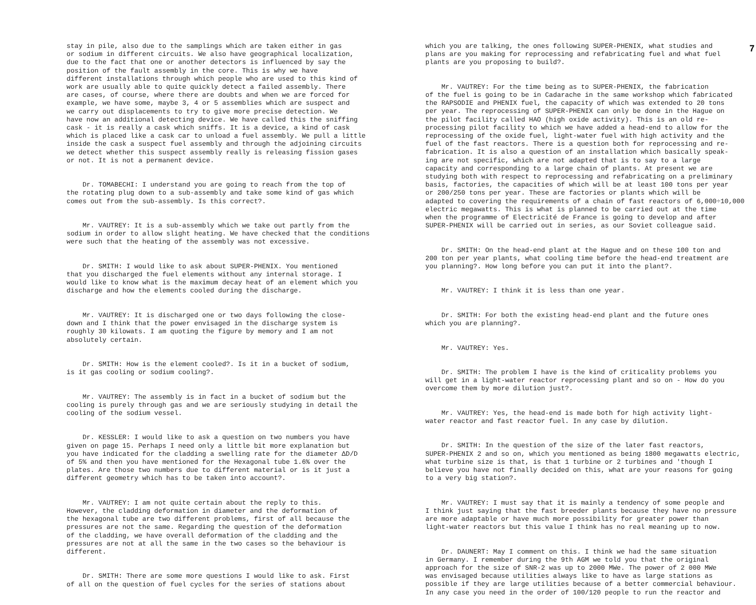stay in pile, also due to the samplings which are taken either in gas or sodium in different circuits. We also have geographical localization, due to the fact that one or another detectors is influenced by say the position of the fault assembly in the core. This is why we have different installations through which people who are used to this kind of work are usually able to quite quickly detect a failed assembly. There are cases, of course, where there are doubts and when we are forced for example, we have some, maybe 3, 4 or 5 assemblies which are suspect and we carry out displacements to try to give more precise detection. We have now an additional detecting device. We have called this the sniffing cask - it is really a cask which sniffs. It is a device, a kind of cask which is placed like a cask car to unload a fuel assembly. We pull a little inside the cask a suspect fuel assembly and through the adjoining circuits we detect whether this suspect assembly really is releasing fission gases or not. It is not a permanent device.
Dr. TOMABECHI: I understand you are going to reach from the top of the rotating plug down to a sub-assembly and take some kind of gas which comes out from the sub-assembly. Is this correct?.
Mr. VAUTREY: It is a sub-assembly which we take out partly from the sodium in order to allow slight heating. We have checked that the conditions were such that the heating of the assembly was not excessive.
Dr. SMITH: I would like to ask about SUPER-PHENIX. You mentioned that you discharged the fuel elements without any internal storage. I would like to know what is the maximum decay heat of an element which you discharge and how the elements cooled during the discharge.
Mr. VAUTREY: It is discharged one or two days following the close- down and I think that the power envisaged in the discharge system is roughly 30 kilowats. I am quoting the figure by memory and I am not absolutely certain.
Dr. SMITH: How is the element cooled?. Is it in a bucket of sodium, is it gas cooling or sodium cooling?.
Mr. VAUTREY: The assembly is in fact in a bucket of sodium but the cooling is purely through gas and we are seriously studying in detail the cooling of the sodium vessel.
Dr. KESSLER: I would like to ask a question on two numbers you have given on page 15. Perhaps I need only a little bit more explanation but you have indicated for the cladding a swelling rate for the diameter ΔD/D of 5% and then you have mentioned for the Hexagonal tube 1.6% over the plates. Are those two numbers due to different material or is it just a different geometry which has to be taken into account?.
Mr. VAUTREY: I am not quite certain about the reply to this. However, the cladding deformation in diameter and the deformation of the hexagonal tube are two different problems, first of all because the pressures are not the same. Regarding the question of the deformation of the cladding, we have overall deformation of the cladding and the pressures are not at all the same in the two cases so the behaviour is different.
Dr. SMITH: There are some more questions I would like to ask. First of all on the question of fuel cycles for the series of stations about
which you are talking, the ones following SUPER-PHENIX, what studies and plans are you making for reprocessing and refabricating fuel and what fuel plants are you proposing to build?.
Mr. VAUTREY: For the time being as to SUPER-PHENIX, the fabrication of the fuel is going to be in Cadarache in the same workshop which fabricated the RAPSODIE and PHENIX fuel, the capacity of which was extended to 20 tons per year. The reprocessing of SUPER-PHENIX can only be done in the Hague on the pilot facility called HAO (high oxide activity). This is an old re- processing pilot facility to which we have added a head-end to allow for the reprocessing of the oxide fuel, light-water fuel with high activity and the fuel of the fast reactors. There is a question both for reprocessing and re- fabrication. It is also a question of an installation which basically speak- ing are not specific, which are not adapted that is to say to a large capacity and corresponding to a large chain of plants. At present we are studying both with respect to reprocessing and refabricating on a preliminary basis, factories, the capacities of which will be at least 100 tons per year or 200/250 tons per year. These are factories or plants which will be adapted to covering the requirements of a chain of fast reactors of 6,000÷10,000 electric megawatts. This is what is planned to be carried out at the time when the programme of Electricité de France is going to develop and after SUPER-PHENIX will be carried out in series, as our Soviet colleague said.
Dr. SMITH: On the head-end plant at the Hague and on these 100 ton and 200 ton per year plants, what cooling time before the head-end treatment are you planning?. How long before you can put it into the plant?.
Mr. VAUTREY: I think it is less than one year.
Dr. SMITH: For both the existing head-end plant and the future ones which you are planning?.
Mr. VAUTREY: Yes.
Dr. SMITH: The problem I have is the kind of criticality problems you will get in a light-water reactor reprocessing plant and so on - How do you overcome them by more dilution just?.
Mr. VAUTREY: Yes, the head-end is made both for high activity light- water reactor and fast reactor fuel. In any case by dilution.
Dr. SMITH: In the question of the size of the later fast reactors, SUPER-PHENIX 2 and so on, which you mentioned as being 1800 megawatts electric, what turbine size is that, is that 1 turbine or 2 turbines and 'though I believe you have not finally decided on this, what are your reasons for going to a very big station?.
Mr. VAUTREY: I must say that it is mainly a tendency of some people and I think just saying that the fast breeder plants because they have no pressure are more adaptable or have much more possibility for greater power than light-water reactors but this value I think has no real meaning up to now.
Dr. DAUNERT: May I comment on this. I think we had the same situation in Germany. I remember during the 9th AGM we told you that the original approach for the size of SNR-2 was up to 2000 MWe. The power of 2 000 MWe was envisaged because utilities always like to have as large stations as possible if they are large utilities because of a better commercial behaviour. In any case you need in the order of 100/120 people to run the reactor and
7